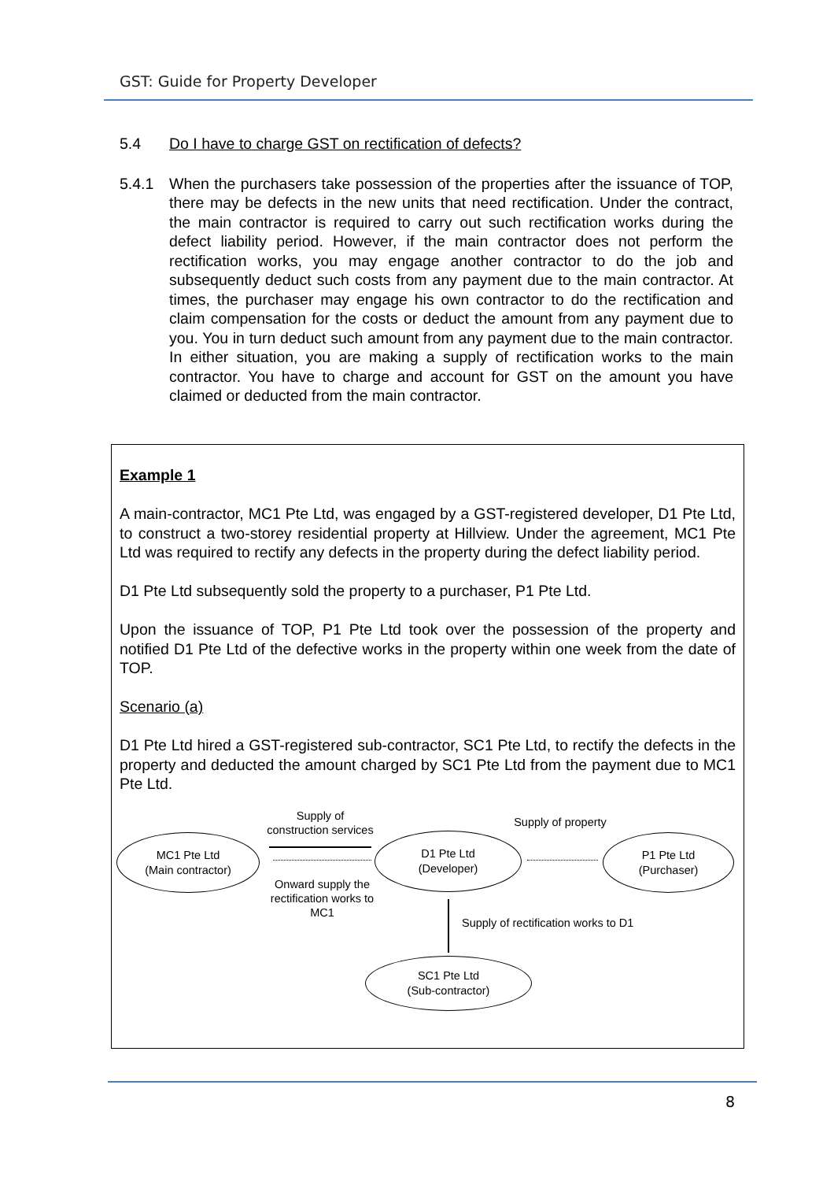GST: Guide for Property Developer
5.4 Do I have to charge GST on rectification of defects?
5.4.1 When the purchasers take possession of the properties after the issuance of TOP, there may be defects in the new units that need rectification. Under the contract, the main contractor is required to carry out such rectification works during the defect liability period. However, if the main contractor does not perform the rectification works, you may engage another contractor to do the job and subsequently deduct such costs from any payment due to the main contractor. At times, the purchaser may engage his own contractor to do the rectification and claim compensation for the costs or deduct the amount from any payment due to you. You in turn deduct such amount from any payment due to the main contractor. In either situation, you are making a supply of rectification works to the main contractor. You have to charge and account for GST on the amount you have claimed or deducted from the main contractor.
Example 1
A main-contractor, MC1 Pte Ltd, was engaged by a GST-registered developer, D1 Pte Ltd, to construct a two-storey residential property at Hillview. Under the agreement, MC1 Pte Ltd was required to rectify any defects in the property during the defect liability period.
D1 Pte Ltd subsequently sold the property to a purchaser, P1 Pte Ltd.
Upon the issuance of TOP, P1 Pte Ltd took over the possession of the property and notified D1 Pte Ltd of the defective works in the property within one week from the date of TOP.
Scenario (a)
D1 Pte Ltd hired a GST-registered sub-contractor, SC1 Pte Ltd, to rectify the defects in the property and deducted the amount charged by SC1 Pte Ltd from the payment due to MC1 Pte Ltd.
Supply of
construction services
Supply of property
MC1 Pte Ltd
(Main contractor)
D1 Pte Ltd
(Developer)
P1 Pte Ltd
(Purchaser)
Onward supply the
rectification works to
MC1
Supply of rectification works to D1
SC1 Pte Ltd
(Sub-contractor)
8